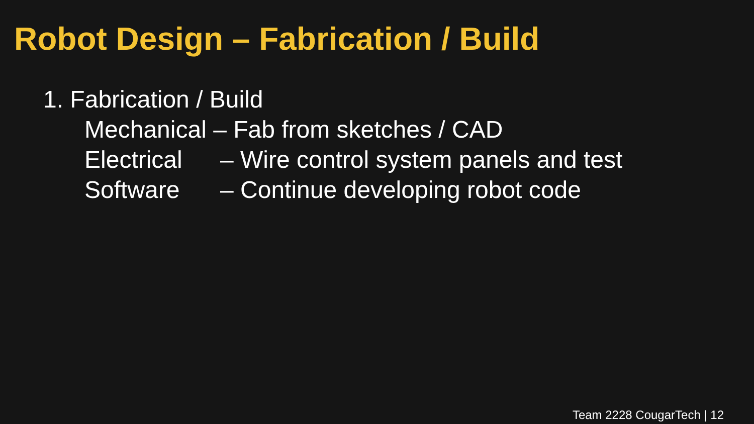Robot Design – Fabrication / Build
1. Fabrication / Build
Mechanical – Fab from sketches / CAD
Electrical – Wire control system panels and test
Software – Continue developing robot code
Team 2228 CougarTech | 12